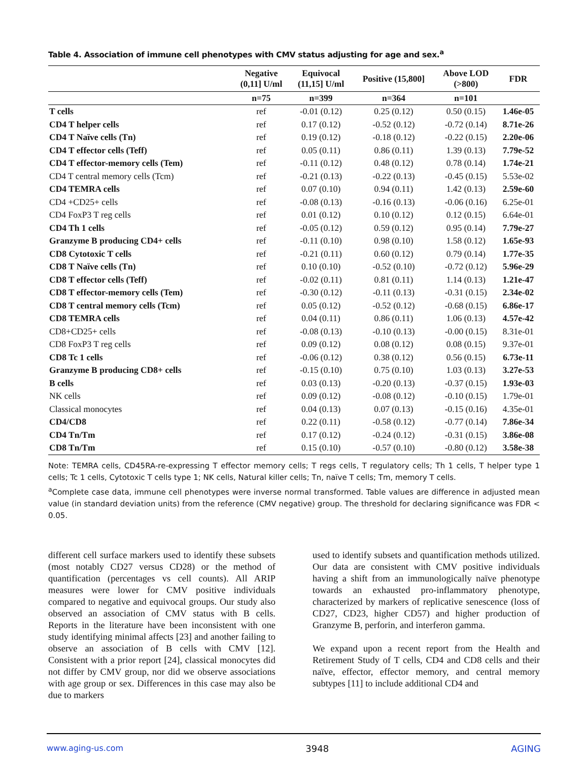Table 4. Association of immune cell phenotypes with CMV status adjusting for age and sex.<sup>a</sup>
| | Negative (0,11] U/ml | Equivocal (11,15] U/ml | Positive (15,800] | Above LOD (>800) | FDR |
| --- | --- | --- | --- | --- | --- |
| | n=75 | n=399 | n=364 | n=101 | |
| T cells | ref | -0.01 (0.12) | 0.25 (0.12) | 0.50 (0.15) | 1.46e-05 |
| CD4 T helper cells | ref | 0.17 (0.12) | -0.52 (0.12) | -0.72 (0.14) | 8.71e-26 |
| CD4 T Naïve cells (Tn) | ref | 0.19 (0.12) | -0.18 (0.12) | -0.22 (0.15) | 2.20e-06 |
| CD4 T effector cells (Teff) | ref | 0.05 (0.11) | 0.86 (0.11) | 1.39 (0.13) | 7.79e-52 |
| CD4 T effector-memory cells (Tem) | ref | -0.11 (0.12) | 0.48 (0.12) | 0.78 (0.14) | 1.74e-21 |
| CD4 T central memory cells (Tcm) | ref | -0.21 (0.13) | -0.22 (0.13) | -0.45 (0.15) | 5.53e-02 |
| CD4 TEMRA cells | ref | 0.07 (0.10) | 0.94 (0.11) | 1.42 (0.13) | 2.59e-60 |
| CD4 +CD25+ cells | ref | -0.08 (0.13) | -0.16 (0.13) | -0.06 (0.16) | 6.25e-01 |
| CD4 FoxP3 T reg cells | ref | 0.01 (0.12) | 0.10 (0.12) | 0.12 (0.15) | 6.64e-01 |
| CD4 Th 1 cells | ref | -0.05 (0.12) | 0.59 (0.12) | 0.95 (0.14) | 7.79e-27 |
| Granzyme B producing CD4+ cells | ref | -0.11 (0.10) | 0.98 (0.10) | 1.58 (0.12) | 1.65e-93 |
| CD8 Cytotoxic T cells | ref | -0.21 (0.11) | 0.60 (0.12) | 0.79 (0.14) | 1.77e-35 |
| CD8 T Naïve cells (Tn) | ref | 0.10 (0.10) | -0.52 (0.10) | -0.72 (0.12) | 5.96e-29 |
| CD8 T effector cells (Teff) | ref | -0.02 (0.11) | 0.81 (0.11) | 1.14 (0.13) | 1.21e-47 |
| CD8 T effector-memory cells (Tem) | ref | -0.30 (0.12) | -0.11 (0.13) | -0.31 (0.15) | 2.34e-02 |
| CD8 T central memory cells (Tcm) | ref | 0.05 (0.12) | -0.52 (0.12) | -0.68 (0.15) | 6.86e-17 |
| CD8 TEMRA cells | ref | 0.04 (0.11) | 0.86 (0.11) | 1.06 (0.13) | 4.57e-42 |
| CD8+CD25+ cells | ref | -0.08 (0.13) | -0.10 (0.13) | -0.00 (0.15) | 8.31e-01 |
| CD8 FoxP3 T reg cells | ref | 0.09 (0.12) | 0.08 (0.12) | 0.08 (0.15) | 9.37e-01 |
| CD8 Tc 1 cells | ref | -0.06 (0.12) | 0.38 (0.12) | 0.56 (0.15) | 6.73e-11 |
| Granzyme B producing CD8+ cells | ref | -0.15 (0.10) | 0.75 (0.10) | 1.03 (0.13) | 3.27e-53 |
| B cells | ref | 0.03 (0.13) | -0.20 (0.13) | -0.37 (0.15) | 1.93e-03 |
| NK cells | ref | 0.09 (0.12) | -0.08 (0.12) | -0.10 (0.15) | 1.79e-01 |
| Classical monocytes | ref | 0.04 (0.13) | 0.07 (0.13) | -0.15 (0.16) | 4.35e-01 |
| CD4/CD8 | ref | 0.22 (0.11) | -0.58 (0.12) | -0.77 (0.14) | 7.86e-34 |
| CD4 Tn/Tm | ref | 0.17 (0.12) | -0.24 (0.12) | -0.31 (0.15) | 3.86e-08 |
| CD8 Tn/Tm | ref | 0.15 (0.10) | -0.57 (0.10) | -0.80 (0.12) | 3.58e-38 |
Note: TEMRA cells, CD45RA-re-expressing T effector memory cells; T regs cells, T regulatory cells; Th 1 cells, T helper type 1 cells; Tc 1 cells, Cytotoxic T cells type 1; NK cells, Natural killer cells; Tn, naïve T cells; Tm, memory T cells.
<sup>a</sup> Complete case data, immune cell phenotypes were inverse normal transformed. Table values are difference in adjusted mean value (in standard deviation units) from the reference (CMV negative) group. The threshold for declaring significance was FDR < 0.05.
different cell surface markers used to identify these subsets (most notably CD27 versus CD28) or the method of quantification (percentages vs cell counts). All ARIP measures were lower for CMV positive individuals compared to negative and equivocal groups. Our study also observed an association of CMV status with B cells. Reports in the literature have been inconsistent with one study identifying minimal affects [23] and another failing to observe an association of B cells with CMV [12]. Consistent with a prior report [24], classical monocytes did not differ by CMV group, nor did we observe associations with age group or sex. Differences in this case may also be due to markers
used to identify subsets and quantification methods utilized. Our data are consistent with CMV positive individuals having a shift from an immunologically naïve phenotype towards an exhausted pro-inflammatory phenotype, characterized by markers of replicative senescence (loss of CD27, CD23, higher CD57) and higher production of Granzyme B, perforin, and interferon gamma.
We expand upon a recent report from the Health and Retirement Study of T cells, CD4 and CD8 cells and their naïve, effector, effector memory, and central memory subtypes [11] to include additional CD4 and
www.aging-us.com 3948 AGING